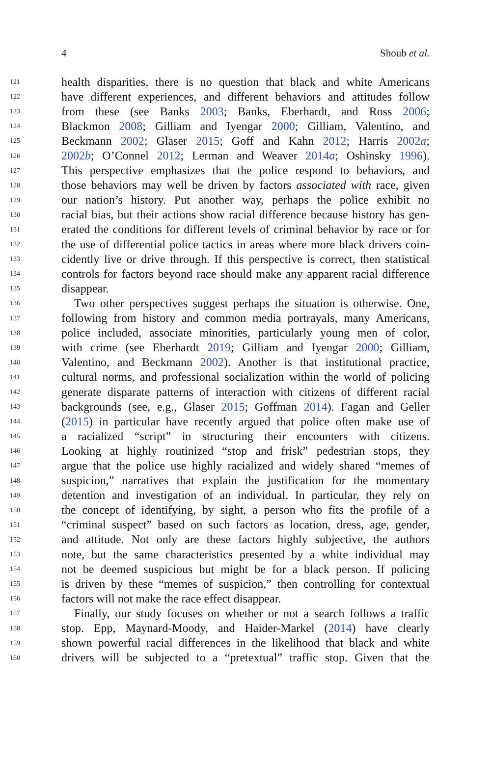4 Shoub et al.
121 health disparities, there is no question that black and white Americans
122 have different experiences, and different behaviors and attitudes follow
123 from these (see Banks 2003; Banks, Eberhardt, and Ross 2006;
124 Blackmon 2008; Gilliam and Iyengar 2000; Gilliam, Valentino, and
125 Beckmann 2002; Glaser 2015; Goff and Kahn 2012; Harris 2002a;
126 2002b; O’Connel 2012; Lerman and Weaver 2014a; Oshinsky 1996).
127 This perspective emphasizes that the police respond to behaviors, and
128 those behaviors may well be driven by factors associated with race, given
129 our nation’s history. Put another way, perhaps the police exhibit no
130 racial bias, but their actions show racial difference because history has gen-
131 erated the conditions for different levels of criminal behavior by race or for
132 the use of differential police tactics in areas where more black drivers coin-
133 cidently live or drive through. If this perspective is correct, then statistical
134 controls for factors beyond race should make any apparent racial difference
135 disappear.
136 Two other perspectives suggest perhaps the situation is otherwise. One,
137 following from history and common media portrayals, many Americans,
138 police included, associate minorities, particularly young men of color,
139 with crime (see Eberhardt 2019; Gilliam and Iyengar 2000; Gilliam,
140 Valentino, and Beckmann 2002). Another is that institutional practice,
141 cultural norms, and professional socialization within the world of policing
142 generate disparate patterns of interaction with citizens of different racial
143 backgrounds (see, e.g., Glaser 2015; Goffman 2014). Fagan and Geller
144 (2015) in particular have recently argued that police often make use of
145 a racialized “script” in structuring their encounters with citizens.
146 Looking at highly routinized “stop and frisk” pedestrian stops, they
147 argue that the police use highly racialized and widely shared “memes of
148 suspicion,” narratives that explain the justification for the momentary
149 detention and investigation of an individual. In particular, they rely on
150 the concept of identifying, by sight, a person who fits the profile of a
151 “criminal suspect” based on such factors as location, dress, age, gender,
152 and attitude. Not only are these factors highly subjective, the authors
153 note, but the same characteristics presented by a white individual may
154 not be deemed suspicious but might be for a black person. If policing
155 is driven by these “memes of suspicion,” then controlling for contextual
156 factors will not make the race effect disappear.
157 Finally, our study focuses on whether or not a search follows a traffic
158 stop. Epp, Maynard-Moody, and Haider-Markel (2014) have clearly
159 shown powerful racial differences in the likelihood that black and white
160 drivers will be subjected to a “pretextual” traffic stop. Given that the